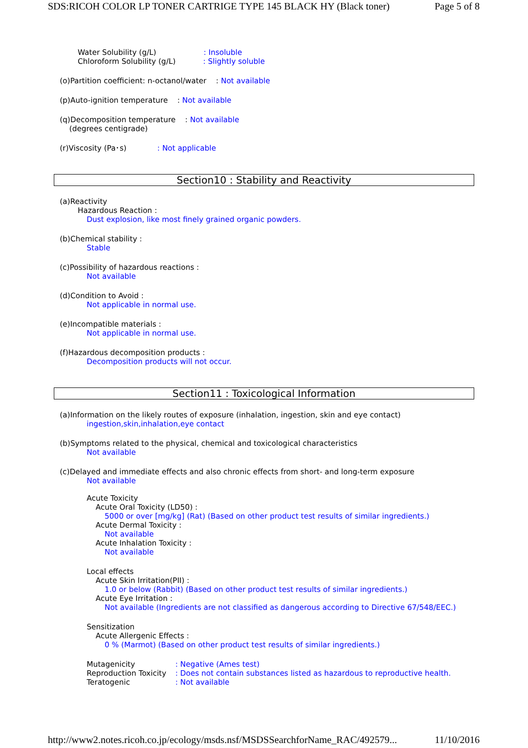SDS:RICOH COLOR LP TONER CARTRIGE TYPE 145 BLACK HY (Black toner) Page 5 of 8
Water Solubility (g/L) : Insoluble
Chloroform Solubility (g/L) : Slightly soluble
(o)Partition coefficient: n-octanol/water : Not available
(p)Auto-ignition temperature : Not available
(q)Decomposition temperature : Not available
(degrees centigrade)
(r)Viscosity (Pa･s) : Not applicable
Section10 : Stability and Reactivity
(a)Reactivity
Hazardous Reaction :
Dust explosion, like most finely grained organic powders.
(b)Chemical stability :
Stable
(c)Possibility of hazardous reactions :
Not available
(d)Condition to Avoid :
Not applicable in normal use.
(e)Incompatible materials :
Not applicable in normal use.
(f)Hazardous decomposition products :
Decomposition products will not occur.
Section11 : Toxicological Information
(a)Information on the likely routes of exposure (inhalation, ingestion, skin and eye contact)
ingestion,skin,inhalation,eye contact
(b)Symptoms related to the physical, chemical and toxicological characteristics
Not available
(c)Delayed and immediate effects and also chronic effects from short- and long-term exposure
Not available
Acute Toxicity
Acute Oral Toxicity (LD50) :
5000 or over [mg/kg] (Rat) (Based on other product test results of similar ingredients.)
Acute Dermal Toxicity :
Not available
Acute Inhalation Toxicity :
Not available
Local effects
Acute Skin Irritation(PII) :
1.0 or below (Rabbit) (Based on other product test results of similar ingredients.)
Acute Eye Irritation :
Not available (Ingredients are not classified as dangerous according to Directive 67/548/EEC.)
Sensitization
Acute Allergenic Effects :
0 % (Marmot) (Based on other product test results of similar ingredients.)
Mutagenicity: Negative (Ames test)
Reproduction Toxicity: Does not contain substances listed as hazardous to reproductive health.
Teratogenic: Not available
http://www2.notes.ricoh.co.jp/ecology/msds.nsf/MSDSSearchforName_RAC/492579... 11/10/2016